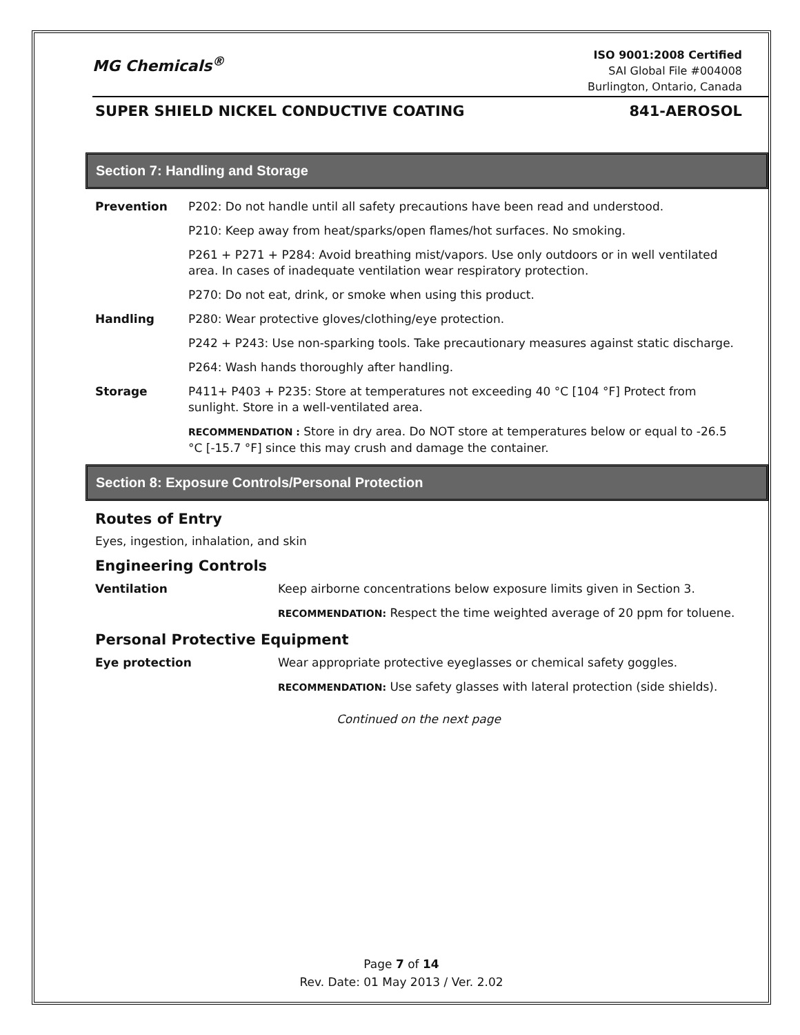MG Chemicals<sup>®</sup>
ISO 9001:2008 Certified
SAI Global File #004008
Burlington, Ontario, Canada
SUPER SHIELD NICKEL CONDUCTIVE COATING 841-AEROSOL
Section 7: Handling and Storage
Prevention P202: Do not handle until all safety precautions have been read and understood.
P210: Keep away from heat/sparks/open flames/hot surfaces. No smoking.
P261 + P271 + P284: Avoid breathing mist/vapors. Use only outdoors or in well ventilated area. In cases of inadequate ventilation wear respiratory protection.
P270: Do not eat, drink, or smoke when using this product.
Handling P280: Wear protective gloves/clothing/eye protection.
P242 + P243: Use non-sparking tools. Take precautionary measures against static discharge.
P264: Wash hands thoroughly after handling.
Storage P411+ P403 + P235: Store at temperatures not exceeding 40 °C [104 °F] Protect from sunlight. Store in a well-ventilated area.
RECOMMENDATION : Store in dry area. Do NOT store at temperatures below or equal to -26.5 °C [-15.7 °F] since this may crush and damage the container.
Section 8: Exposure Controls/Personal Protection
Routes of Entry
Eyes, ingestion, inhalation, and skin
Engineering Controls
Ventilation Keep airborne concentrations below exposure limits given in Section 3.
RECOMMENDATION: Respect the time weighted average of 20 ppm for toluene.
Personal Protective Equipment
Eye protection Wear appropriate protective eyeglasses or chemical safety goggles.
RECOMMENDATION: Use safety glasses with lateral protection (side shields).
Continued on the next page
Page 7 of 14
Rev. Date: 01 May 2013 / Ver. 2.02